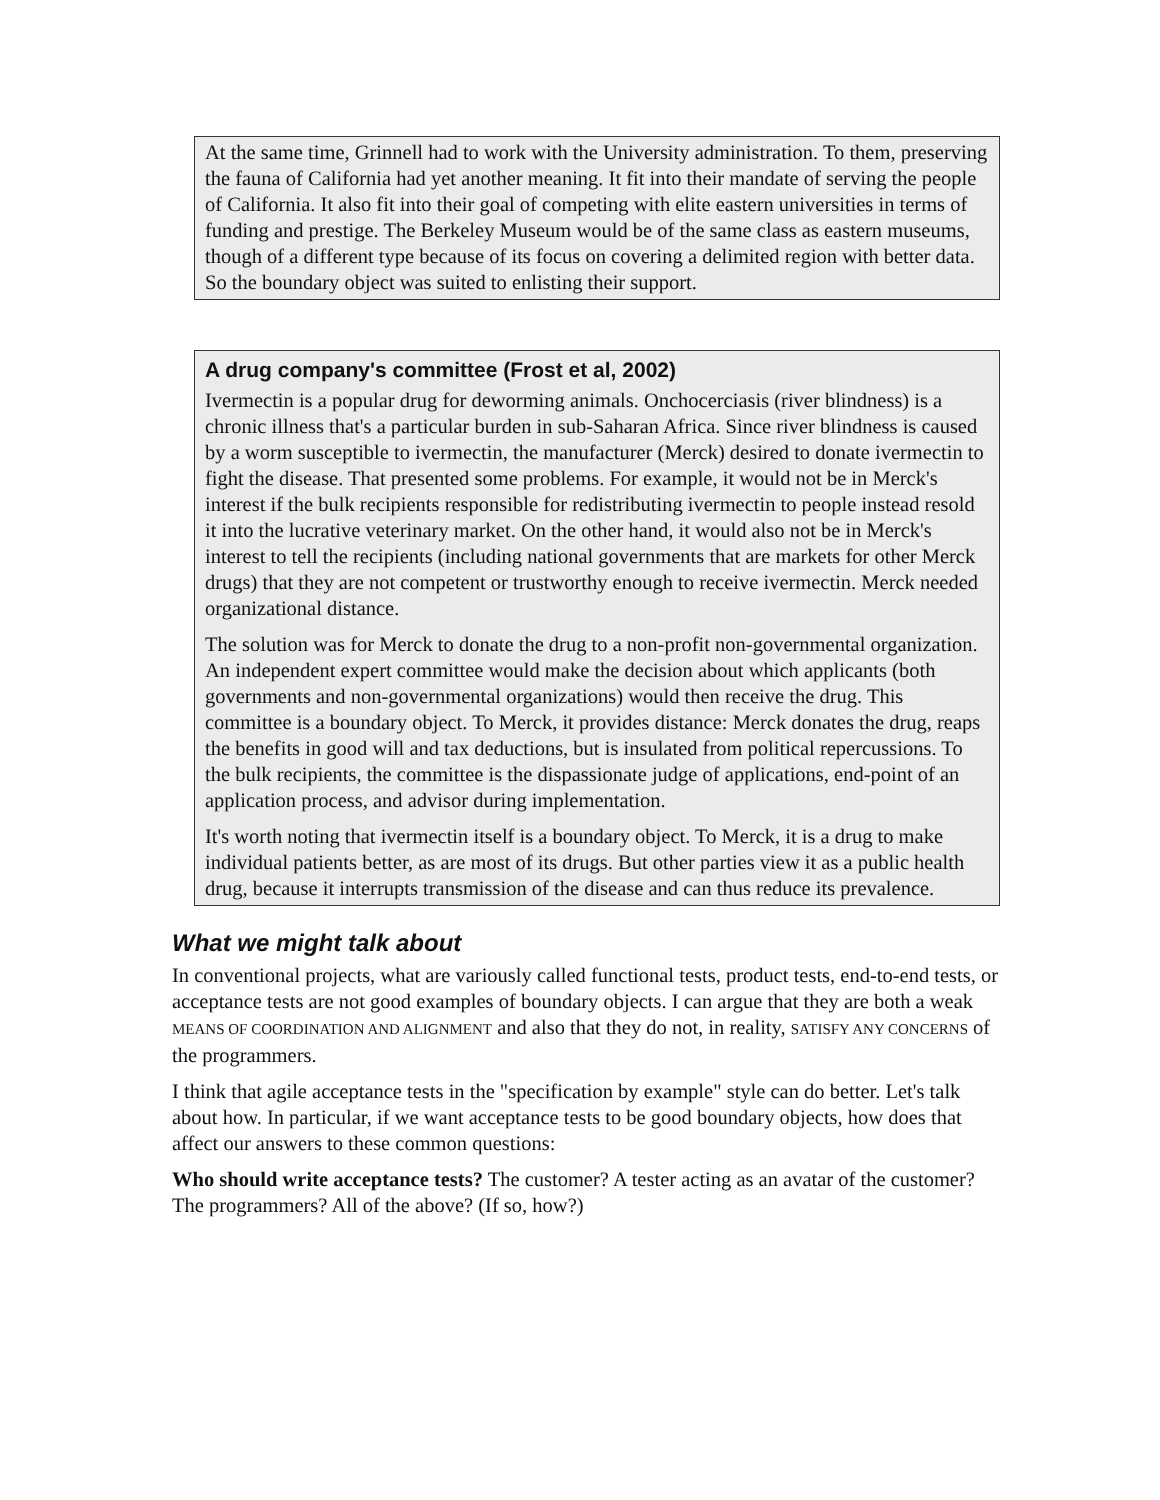At the same time, Grinnell had to work with the University administration. To them, preserving the fauna of California had yet another meaning. It fit into their mandate of serving the people of California. It also fit into their goal of competing with elite eastern universities in terms of funding and prestige. The Berkeley Museum would be of the same class as eastern museums, though of a different type because of its focus on covering a delimited region with better data. So the boundary object was suited to enlisting their support.
A drug company's committee (Frost et al, 2002)
Ivermectin is a popular drug for deworming animals. Onchocerciasis (river blindness) is a chronic illness that's a particular burden in sub-Saharan Africa. Since river blindness is caused by a worm susceptible to ivermectin, the manufacturer (Merck) desired to donate ivermectin to fight the disease. That presented some problems. For example, it would not be in Merck's interest if the bulk recipients responsible for redistributing ivermectin to people instead resold it into the lucrative veterinary market. On the other hand, it would also not be in Merck's interest to tell the recipients (including national governments that are markets for other Merck drugs) that they are not competent or trustworthy enough to receive ivermectin. Merck needed organizational distance.
The solution was for Merck to donate the drug to a non-profit non-governmental organization. An independent expert committee would make the decision about which applicants (both governments and non-governmental organizations) would then receive the drug. This committee is a boundary object. To Merck, it provides distance: Merck donates the drug, reaps the benefits in good will and tax deductions, but is insulated from political repercussions. To the bulk recipients, the committee is the dispassionate judge of applications, end-point of an application process, and advisor during implementation.
It's worth noting that ivermectin itself is a boundary object. To Merck, it is a drug to make individual patients better, as are most of its drugs. But other parties view it as a public health drug, because it interrupts transmission of the disease and can thus reduce its prevalence.
What we might talk about
In conventional projects, what are variously called functional tests, product tests, end-to-end tests, or acceptance tests are not good examples of boundary objects. I can argue that they are both a weak MEANS OF COORDINATION AND ALIGNMENT and also that they do not, in reality, SATISFY ANY CONCERNS of the programmers.
I think that agile acceptance tests in the "specification by example" style can do better. Let's talk about how. In particular, if we want acceptance tests to be good boundary objects, how does that affect our answers to these common questions:
Who should write acceptance tests? The customer? A tester acting as an avatar of the customer? The programmers? All of the above? (If so, how?)